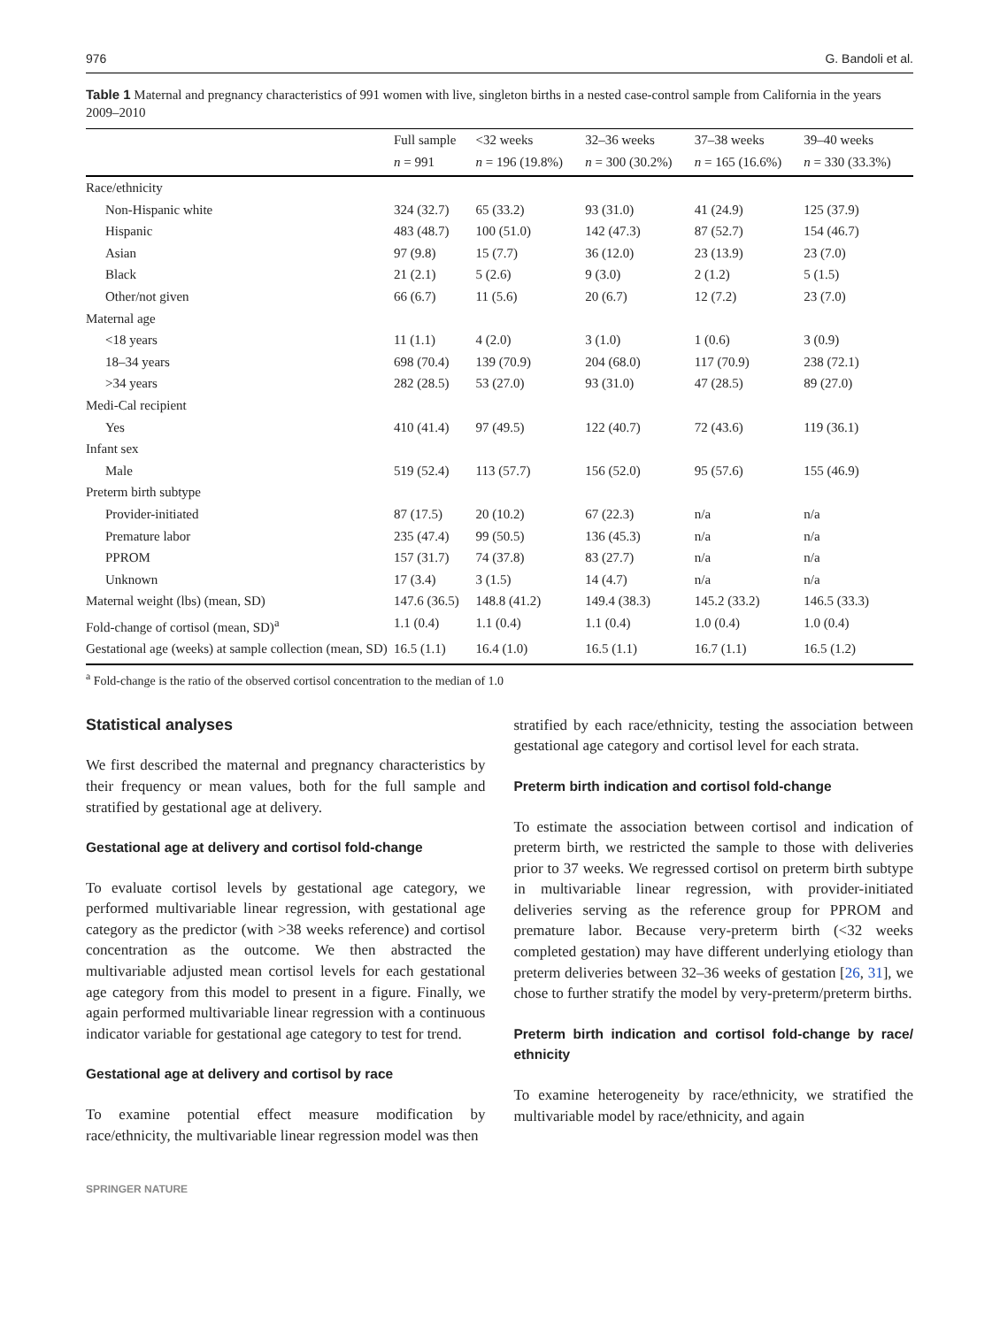976 G. Bandoli et al.
Table 1 Maternal and pregnancy characteristics of 991 women with live, singleton births in a nested case-control sample from California in the years 2009–2010
| | Full sample | <32 weeks | 32–36 weeks | 37–38 weeks | 39–40 weeks |
| --- | --- | --- | --- | --- | --- |
| | n = 991 | n = 196 (19.8%) | n = 300 (30.2%) | n = 165 (16.6%) | n = 330 (33.3%) |
| Race/ethnicity | | | | | |
| Non-Hispanic white | 324 (32.7) | 65 (33.2) | 93 (31.0) | 41 (24.9) | 125 (37.9) |
| Hispanic | 483 (48.7) | 100 (51.0) | 142 (47.3) | 87 (52.7) | 154 (46.7) |
| Asian | 97 (9.8) | 15 (7.7) | 36 (12.0) | 23 (13.9) | 23 (7.0) |
| Black | 21 (2.1) | 5 (2.6) | 9 (3.0) | 2 (1.2) | 5 (1.5) |
| Other/not given | 66 (6.7) | 11 (5.6) | 20 (6.7) | 12 (7.2) | 23 (7.0) |
| Maternal age | | | | | |
| <18 years | 11 (1.1) | 4 (2.0) | 3 (1.0) | 1 (0.6) | 3 (0.9) |
| 18–34 years | 698 (70.4) | 139 (70.9) | 204 (68.0) | 117 (70.9) | 238 (72.1) |
| >34 years | 282 (28.5) | 53 (27.0) | 93 (31.0) | 47 (28.5) | 89 (27.0) |
| Medi-Cal recipient | | | | | |
| Yes | 410 (41.4) | 97 (49.5) | 122 (40.7) | 72 (43.6) | 119 (36.1) |
| Infant sex | | | | | |
| Male | 519 (52.4) | 113 (57.7) | 156 (52.0) | 95 (57.6) | 155 (46.9) |
| Preterm birth subtype | | | | | |
| Provider-initiated | 87 (17.5) | 20 (10.2) | 67 (22.3) | n/a | n/a |
| Premature labor | 235 (47.4) | 99 (50.5) | 136 (45.3) | n/a | n/a |
| PPROM | 157 (31.7) | 74 (37.8) | 83 (27.7) | n/a | n/a |
| Unknown | 17 (3.4) | 3 (1.5) | 14 (4.7) | n/a | n/a |
| Maternal weight (lbs) (mean, SD) | 147.6 (36.5) | 148.8 (41.2) | 149.4 (38.3) | 145.2 (33.2) | 146.5 (33.3) |
| Fold-change of cortisol (mean, SD)<sup>a</sup> | 1.1 (0.4) | 1.1 (0.4) | 1.1 (0.4) | 1.0 (0.4) | 1.0 (0.4) |
| Gestational age (weeks) at sample collection (mean, SD) | 16.5 (1.1) | 16.4 (1.0) | 16.5 (1.1) | 16.7 (1.1) | 16.5 (1.2) |
<sup>a</sup> Fold-change is the ratio of the observed cortisol concentration to the median of 1.0
Statistical analyses
We first described the maternal and pregnancy characteristics by their frequency or mean values, both for the full sample and stratified by gestational age at delivery.
Gestational age at delivery and cortisol fold-change
To evaluate cortisol levels by gestational age category, we performed multivariable linear regression, with gestational age category as the predictor (with >38 weeks reference) and cortisol concentration as the outcome. We then abstracted the multivariable adjusted mean cortisol levels for each gestational age category from this model to present in a figure. Finally, we again performed multivariable linear regression with a continuous indicator variable for gestational age category to test for trend.
Gestational age at delivery and cortisol by race
To examine potential effect measure modification by race/ethnicity, the multivariable linear regression model was then
stratified by each race/ethnicity, testing the association between gestational age category and cortisol level for each strata.
Preterm birth indication and cortisol fold-change
To estimate the association between cortisol and indication of preterm birth, we restricted the sample to those with deliveries prior to 37 weeks. We regressed cortisol on preterm birth subtype in multivariable linear regression, with provider-initiated deliveries serving as the reference group for PPROM and premature labor. Because very-preterm birth (<32 weeks completed gestation) may have different underlying etiology than preterm deliveries between 32–36 weeks of gestation [26, 31], we chose to further stratify the model by very-preterm/preterm births.
Preterm birth indication and cortisol fold-change by race/ ethnicity
To examine heterogeneity by race/ethnicity, we stratified the multivariable model by race/ethnicity, and again
SPRINGER NATURE